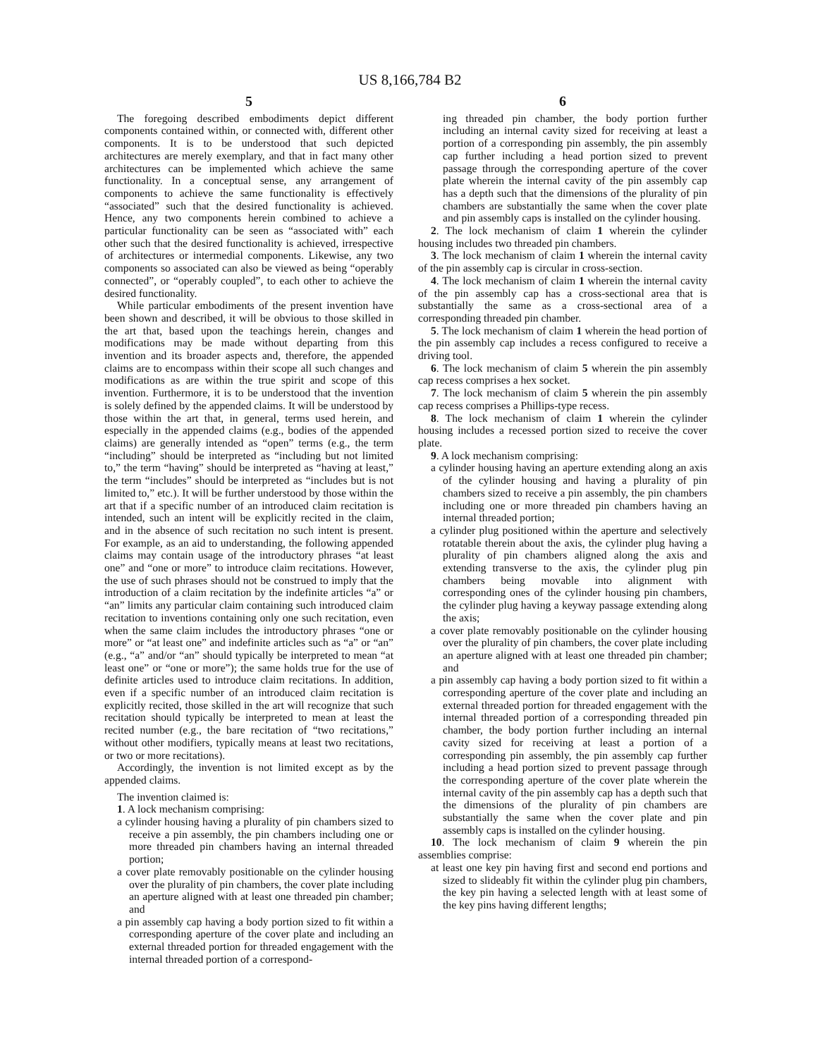US 8,166,784 B2
5
The foregoing described embodiments depict different components contained within, or connected with, different other components. It is to be understood that such depicted architectures are merely exemplary, and that in fact many other architectures can be implemented which achieve the same functionality. In a conceptual sense, any arrangement of components to achieve the same functionality is effectively “associated” such that the desired functionality is achieved. Hence, any two components herein combined to achieve a particular functionality can be seen as “associated with” each other such that the desired functionality is achieved, irrespective of architectures or intermedial components. Likewise, any two components so associated can also be viewed as being “operably connected”, or “operably coupled”, to each other to achieve the desired functionality.
While particular embodiments of the present invention have been shown and described, it will be obvious to those skilled in the art that, based upon the teachings herein, changes and modifications may be made without departing from this invention and its broader aspects and, therefore, the appended claims are to encompass within their scope all such changes and modifications as are within the true spirit and scope of this invention. Furthermore, it is to be understood that the invention is solely defined by the appended claims. It will be understood by those within the art that, in general, terms used herein, and especially in the appended claims (e.g., bodies of the appended claims) are generally intended as “open” terms (e.g., the term “including” should be interpreted as “including but not limited to,” the term “having” should be interpreted as “having at least,” the term “includes” should be interpreted as “includes but is not limited to,” etc.). It will be further understood by those within the art that if a specific number of an introduced claim recitation is intended, such an intent will be explicitly recited in the claim, and in the absence of such recitation no such intent is present. For example, as an aid to understanding, the following appended claims may contain usage of the introductory phrases “at least one” and “one or more” to introduce claim recitations. However, the use of such phrases should not be construed to imply that the introduction of a claim recitation by the indefinite articles “a” or “an” limits any particular claim containing such introduced claim recitation to inventions containing only one such recitation, even when the same claim includes the introductory phrases “one or more” or “at least one” and indefinite articles such as “a” or “an” (e.g., “a” and/or “an” should typically be interpreted to mean “at least one” or “one or more”); the same holds true for the use of definite articles used to introduce claim recitations. In addition, even if a specific number of an introduced claim recitation is explicitly recited, those skilled in the art will recognize that such recitation should typically be interpreted to mean at least the recited number (e.g., the bare recitation of “two recitations,” without other modifiers, typically means at least two recitations, or two or more recitations).
Accordingly, the invention is not limited except as by the appended claims.
The invention claimed is:
1. A lock mechanism comprising:
a cylinder housing having a plurality of pin chambers sized to receive a pin assembly, the pin chambers including one or more threaded pin chambers having an internal threaded portion;
a cover plate removably positionable on the cylinder housing over the plurality of pin chambers, the cover plate including an aperture aligned with at least one threaded pin chamber; and
a pin assembly cap having a body portion sized to fit within a corresponding aperture of the cover plate and including an external threaded portion for threaded engagement with the internal threaded portion of a correspond-
6
ing threaded pin chamber, the body portion further including an internal cavity sized for receiving at least a portion of a corresponding pin assembly, the pin assembly cap further including a head portion sized to prevent passage through the corresponding aperture of the cover plate wherein the internal cavity of the pin assembly cap has a depth such that the dimensions of the plurality of pin chambers are substantially the same when the cover plate and pin assembly caps is installed on the cylinder housing.
2. The lock mechanism of claim 1 wherein the cylinder housing includes two threaded pin chambers.
3. The lock mechanism of claim 1 wherein the internal cavity of the pin assembly cap is circular in cross-section.
4. The lock mechanism of claim 1 wherein the internal cavity of the pin assembly cap has a cross-sectional area that is substantially the same as a cross-sectional area of a corresponding threaded pin chamber.
5. The lock mechanism of claim 1 wherein the head portion of the pin assembly cap includes a recess configured to receive a driving tool.
6. The lock mechanism of claim 5 wherein the pin assembly cap recess comprises a hex socket.
7. The lock mechanism of claim 5 wherein the pin assembly cap recess comprises a Phillips-type recess.
8. The lock mechanism of claim 1 wherein the cylinder housing includes a recessed portion sized to receive the cover plate.
9. A lock mechanism comprising:
a cylinder housing having an aperture extending along an axis of the cylinder housing and having a plurality of pin chambers sized to receive a pin assembly, the pin chambers including one or more threaded pin chambers having an internal threaded portion;
a cylinder plug positioned within the aperture and selectively rotatable therein about the axis, the cylinder plug having a plurality of pin chambers aligned along the axis and extending transverse to the axis, the cylinder plug pin chambers being movable into alignment with corresponding ones of the cylinder housing pin chambers, the cylinder plug having a keyway passage extending along the axis;
a cover plate removably positionable on the cylinder housing over the plurality of pin chambers, the cover plate including an aperture aligned with at least one threaded pin chamber; and
a pin assembly cap having a body portion sized to fit within a corresponding aperture of the cover plate and including an external threaded portion for threaded engagement with the internal threaded portion of a corresponding threaded pin chamber, the body portion further including an internal cavity sized for receiving at least a portion of a corresponding pin assembly, the pin assembly cap further including a head portion sized to prevent passage through the corresponding aperture of the cover plate wherein the internal cavity of the pin assembly cap has a depth such that the dimensions of the plurality of pin chambers are substantially the same when the cover plate and pin assembly caps is installed on the cylinder housing.
10. The lock mechanism of claim 9 wherein the pin assemblies comprise:
at least one key pin having first and second end portions and sized to slideably fit within the cylinder plug pin chambers, the key pin having a selected length with at least some of the key pins having different lengths;